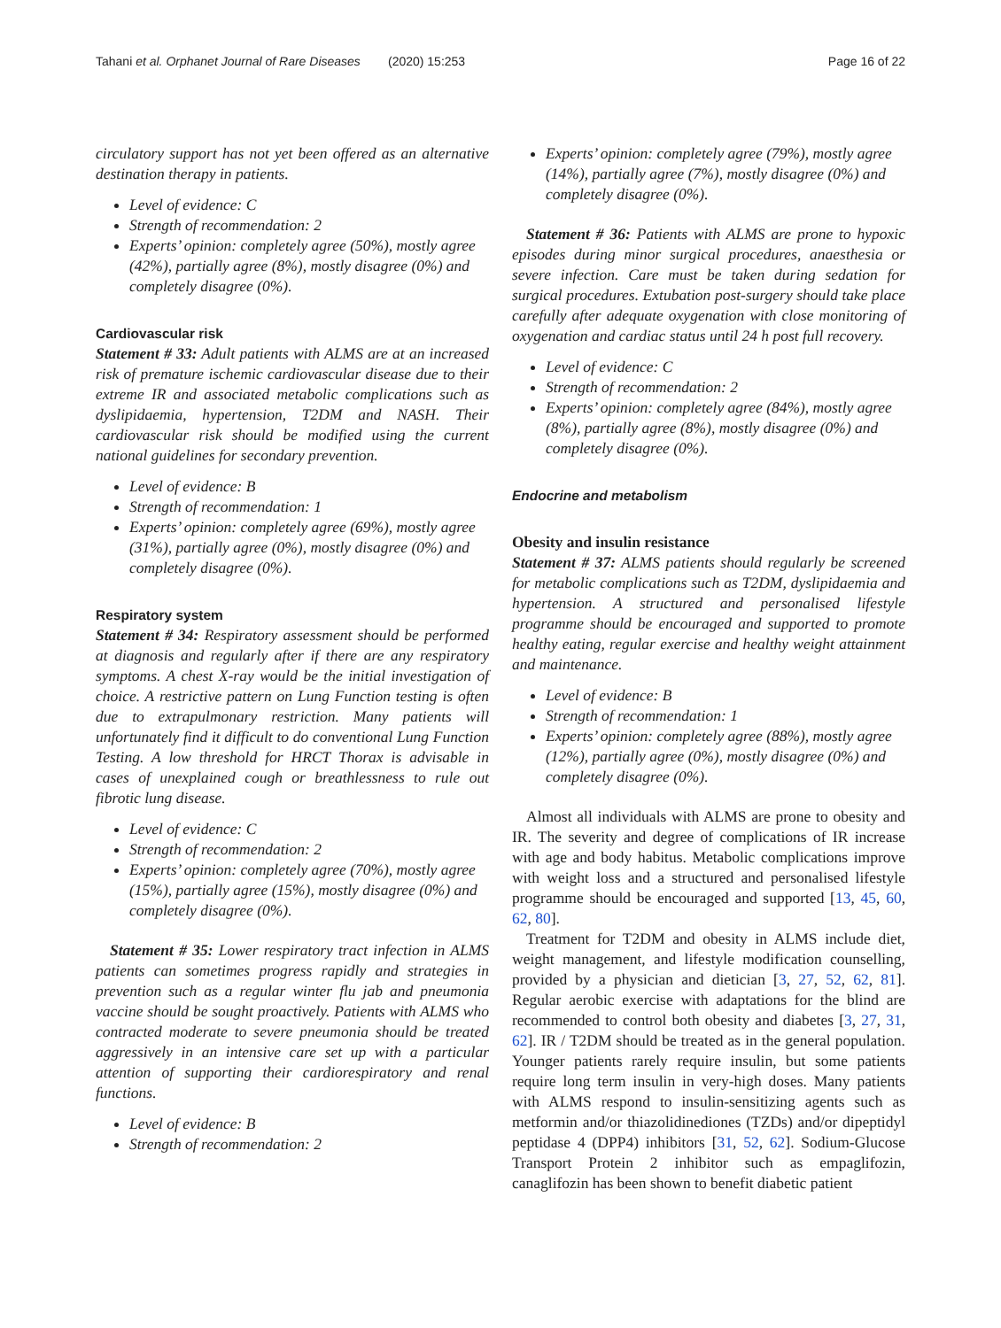Tahani et al. Orphanet Journal of Rare Diseases (2020) 15:253 Page 16 of 22
circulatory support has not yet been offered as an alternative destination therapy in patients.
Level of evidence: C
Strength of recommendation: 2
Experts’ opinion: completely agree (50%), mostly agree (42%), partially agree (8%), mostly disagree (0%) and completely disagree (0%).
Cardiovascular risk
Statement # 33: Adult patients with ALMS are at an increased risk of premature ischemic cardiovascular disease due to their extreme IR and associated metabolic complications such as dyslipidaemia, hypertension, T2DM and NASH. Their cardiovascular risk should be modified using the current national guidelines for secondary prevention.
Level of evidence: B
Strength of recommendation: 1
Experts’ opinion: completely agree (69%), mostly agree (31%), partially agree (0%), mostly disagree (0%) and completely disagree (0%).
Respiratory system
Statement # 34: Respiratory assessment should be performed at diagnosis and regularly after if there are any respiratory symptoms. A chest X-ray would be the initial investigation of choice. A restrictive pattern on Lung Function testing is often due to extrapulmonary restriction. Many patients will unfortunately find it difficult to do conventional Lung Function Testing. A low threshold for HRCT Thorax is advisable in cases of unexplained cough or breathlessness to rule out fibrotic lung disease.
Level of evidence: C
Strength of recommendation: 2
Experts’ opinion: completely agree (70%), mostly agree (15%), partially agree (15%), mostly disagree (0%) and completely disagree (0%).
Statement # 35: Lower respiratory tract infection in ALMS patients can sometimes progress rapidly and strategies in prevention such as a regular winter flu jab and pneumonia vaccine should be sought proactively. Patients with ALMS who contracted moderate to severe pneumonia should be treated aggressively in an intensive care set up with a particular attention of supporting their cardiorespiratory and renal functions.
Level of evidence: B
Strength of recommendation: 2
Experts’ opinion: completely agree (79%), mostly agree (14%), partially agree (7%), mostly disagree (0%) and completely disagree (0%).
Statement # 36: Patients with ALMS are prone to hypoxic episodes during minor surgical procedures, anaesthesia or severe infection. Care must be taken during sedation for surgical procedures. Extubation post-surgery should take place carefully after adequate oxygenation with close monitoring of oxygenation and cardiac status until 24 h post full recovery.
Level of evidence: C
Strength of recommendation: 2
Experts’ opinion: completely agree (84%), mostly agree (8%), partially agree (8%), mostly disagree (0%) and completely disagree (0%).
Endocrine and metabolism
Obesity and insulin resistance
Statement # 37: ALMS patients should regularly be screened for metabolic complications such as T2DM, dyslipidaemia and hypertension. A structured and personalised lifestyle programme should be encouraged and supported to promote healthy eating, regular exercise and healthy weight attainment and maintenance.
Level of evidence: B
Strength of recommendation: 1
Experts’ opinion: completely agree (88%), mostly agree (12%), partially agree (0%), mostly disagree (0%) and completely disagree (0%).
Almost all individuals with ALMS are prone to obesity and IR. The severity and degree of complications of IR increase with age and body habitus. Metabolic complications improve with weight loss and a structured and personalised lifestyle programme should be encouraged and supported [13, 45, 60, 62, 80].
Treatment for T2DM and obesity in ALMS include diet, weight management, and lifestyle modification counselling, provided by a physician and dietician [3, 27, 52, 62, 81]. Regular aerobic exercise with adaptations for the blind are recommended to control both obesity and diabetes [3, 27, 31, 62]. IR / T2DM should be treated as in the general population. Younger patients rarely require insulin, but some patients require long term insulin in very-high doses. Many patients with ALMS respond to insulin-sensitizing agents such as metformin and/or thiazolidinediones (TZDs) and/or dipeptidyl peptidase 4 (DPP4) inhibitors [31, 52, 62]. Sodium-Glucose Transport Protein 2 inhibitor such as empaglifozin, canaglifozin has been shown to benefit diabetic patient